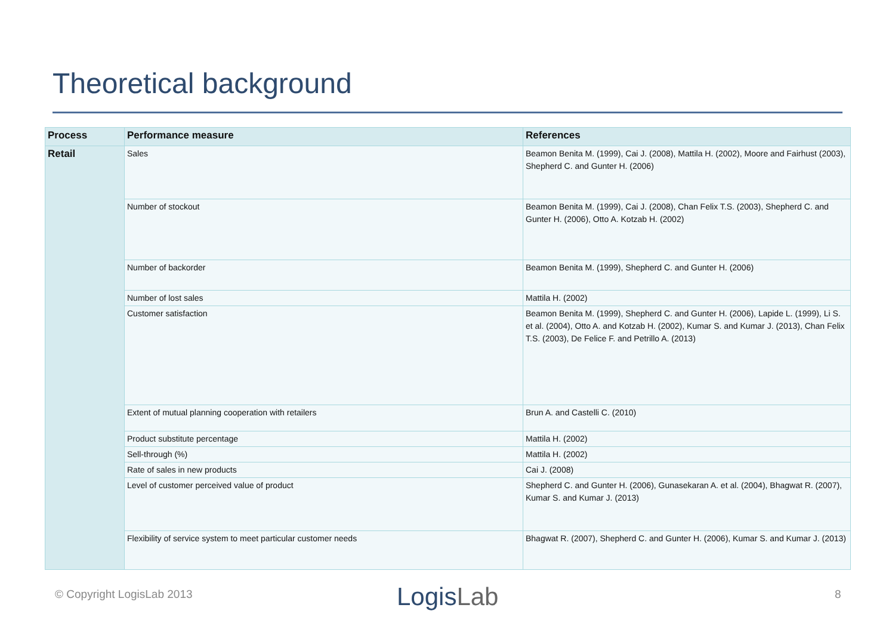Theoretical background
| Process | Performance measure | References |
| --- | --- | --- |
| Retail | Sales | Beamon Benita M. (1999), Cai J. (2008), Mattila H. (2002), Moore and Fairhust (2003), Shepherd C. and Gunter H. (2006) |
| | Number of stockout | Beamon Benita M. (1999), Cai J. (2008), Chan Felix T.S. (2003), Shepherd C. and Gunter H. (2006), Otto A. Kotzab H. (2002) |
| | Number of backorder | Beamon Benita M. (1999), Shepherd C. and Gunter H. (2006) |
| | Number of lost sales | Mattila H. (2002) |
| | Customer satisfaction | Beamon Benita M. (1999), Shepherd C. and Gunter H. (2006), Lapide L. (1999), Li S. et al. (2004), Otto A. and Kotzab H. (2002), Kumar S. and Kumar J. (2013), Chan Felix T.S. (2003), De Felice F. and Petrillo A. (2013) |
| | Extent of mutual planning cooperation with retailers | Brun A. and Castelli C. (2010) |
| | Product substitute percentage | Mattila H. (2002) |
| | Sell-through (%) | Mattila H. (2002) |
| | Rate of sales in new products | Cai J. (2008) |
| | Level of customer perceived value of product | Shepherd C. and Gunter H. (2006), Gunasekaran A. et al. (2004), Bhagwat R. (2007), Kumar S. and Kumar J. (2013) |
| | Flexibility of service system to meet particular customer needs | Bhagwat R. (2007), Shepherd C. and Gunter H. (2006), Kumar S. and Kumar J. (2013) |
© Copyright LogisLab 2013 LogisLab 8